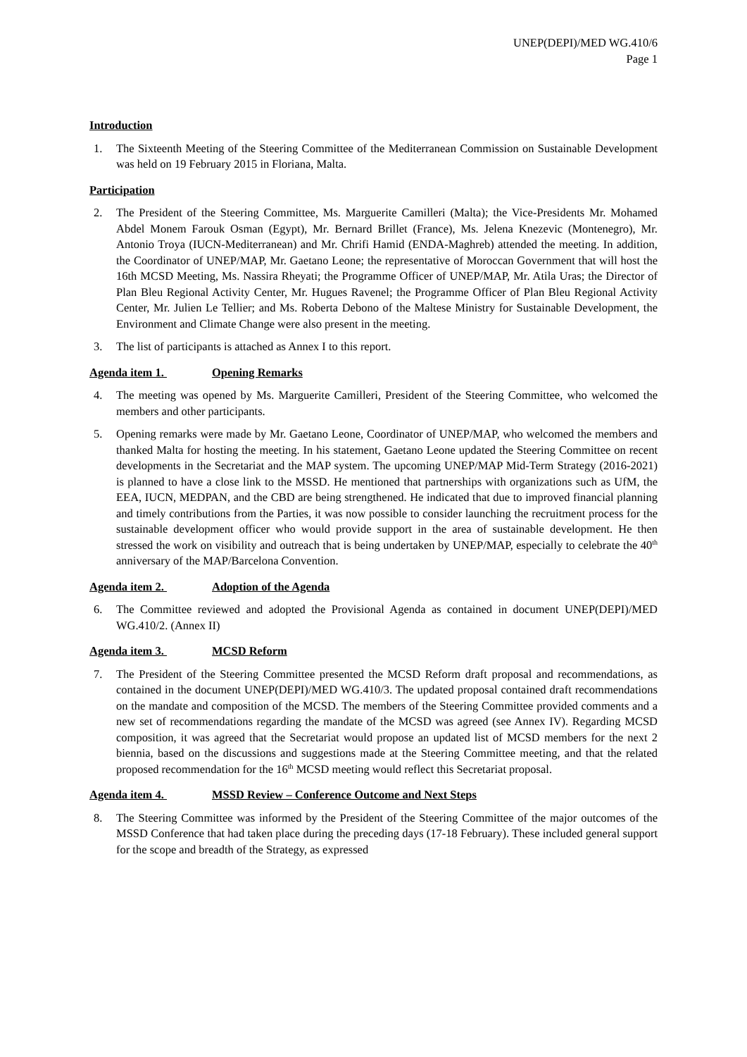UNEP(DEPI)/MED WG.410/6
Page 1
Introduction
1. The Sixteenth Meeting of the Steering Committee of the Mediterranean Commission on Sustainable Development was held on 19 February 2015 in Floriana, Malta.
Participation
2. The President of the Steering Committee, Ms. Marguerite Camilleri (Malta); the Vice-Presidents Mr. Mohamed Abdel Monem Farouk Osman (Egypt), Mr. Bernard Brillet (France), Ms. Jelena Knezevic (Montenegro), Mr. Antonio Troya (IUCN-Mediterranean) and Mr. Chrifi Hamid (ENDA-Maghreb) attended the meeting. In addition, the Coordinator of UNEP/MAP, Mr. Gaetano Leone; the representative of Moroccan Government that will host the 16th MCSD Meeting, Ms. Nassira Rheyati; the Programme Officer of UNEP/MAP, Mr. Atila Uras; the Director of Plan Bleu Regional Activity Center, Mr. Hugues Ravenel; the Programme Officer of Plan Bleu Regional Activity Center, Mr. Julien Le Tellier; and Ms. Roberta Debono of the Maltese Ministry for Sustainable Development, the Environment and Climate Change were also present in the meeting.
3. The list of participants is attached as Annex I to this report.
Agenda item 1. Opening Remarks
4. The meeting was opened by Ms. Marguerite Camilleri, President of the Steering Committee, who welcomed the members and other participants.
5. Opening remarks were made by Mr. Gaetano Leone, Coordinator of UNEP/MAP, who welcomed the members and thanked Malta for hosting the meeting. In his statement, Gaetano Leone updated the Steering Committee on recent developments in the Secretariat and the MAP system. The upcoming UNEP/MAP Mid-Term Strategy (2016-2021) is planned to have a close link to the MSSD. He mentioned that partnerships with organizations such as UfM, the EEA, IUCN, MEDPAN, and the CBD are being strengthened. He indicated that due to improved financial planning and timely contributions from the Parties, it was now possible to consider launching the recruitment process for the sustainable development officer who would provide support in the area of sustainable development. He then stressed the work on visibility and outreach that is being undertaken by UNEP/MAP, especially to celebrate the 40<sup>th</sup> anniversary of the MAP/Barcelona Convention.
Agenda item 2. Adoption of the Agenda
6. The Committee reviewed and adopted the Provisional Agenda as contained in document UNEP(DEPI)/MED WG.410/2. (Annex II)
Agenda item 3. MCSD Reform
7. The President of the Steering Committee presented the MCSD Reform draft proposal and recommendations, as contained in the document UNEP(DEPI)/MED WG.410/3. The updated proposal contained draft recommendations on the mandate and composition of the MCSD. The members of the Steering Committee provided comments and a new set of recommendations regarding the mandate of the MCSD was agreed (see Annex IV). Regarding MCSD composition, it was agreed that the Secretariat would propose an updated list of MCSD members for the next 2 biennia, based on the discussions and suggestions made at the Steering Committee meeting, and that the related proposed recommendation for the 16<sup>th</sup> MCSD meeting would reflect this Secretariat proposal.
Agenda item 4. MSSD Review – Conference Outcome and Next Steps
8. The Steering Committee was informed by the President of the Steering Committee of the major outcomes of the MSSD Conference that had taken place during the preceding days (17-18 February). These included general support for the scope and breadth of the Strategy, as expressed